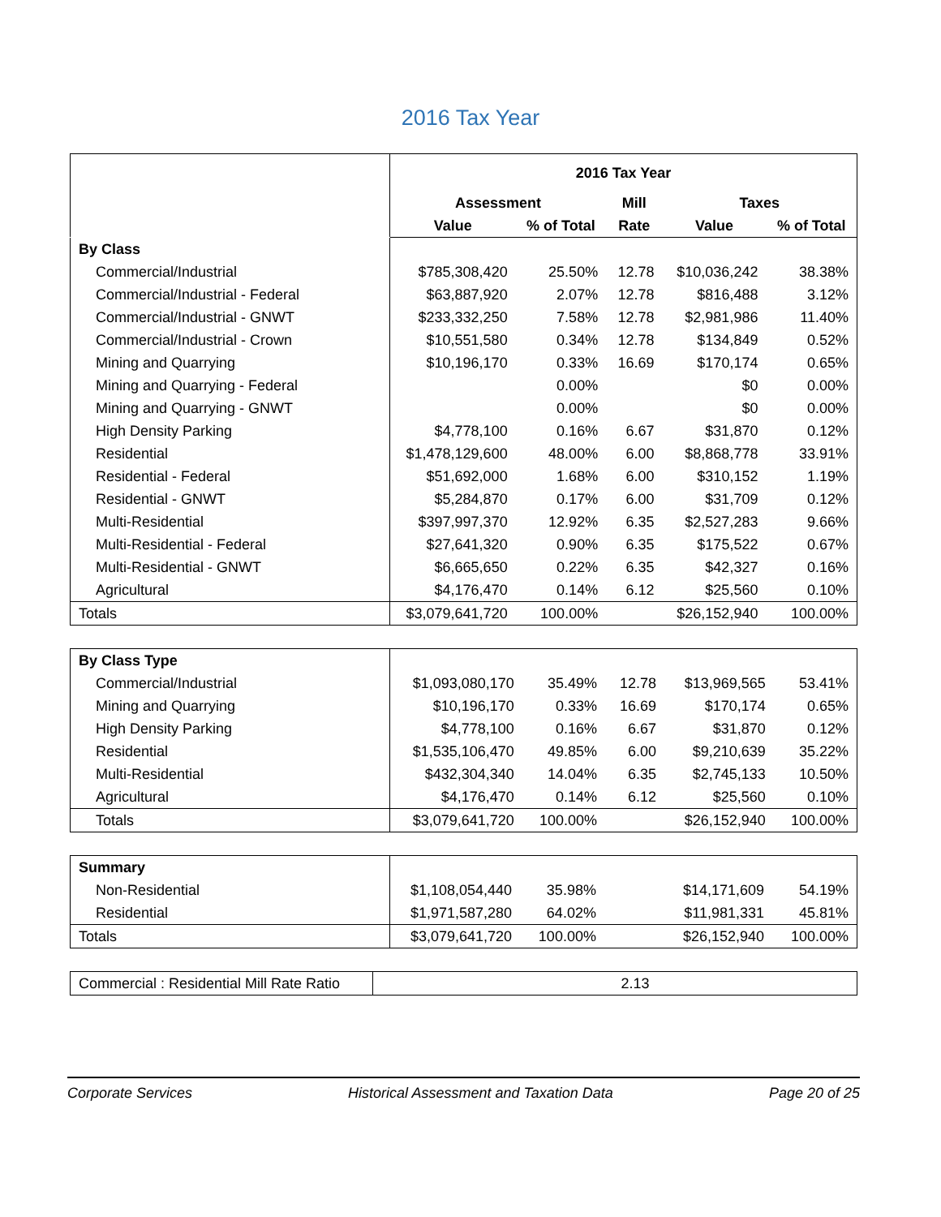2016 Tax Year
| | 2016 Tax Year | | | | |
| | Assessment | | Mill | Taxes | |
| | Value | % of Total | Rate | Value | % of Total |
| By Class | | | | | |
| Commercial/Industrial | $785,308,420 | 25.50% | 12.78 | $10,036,242 | 38.38% |
| Commercial/Industrial - Federal | $63,887,920 | 2.07% | 12.78 | $816,488 | 3.12% |
| Commercial/Industrial - GNWT | $233,332,250 | 7.58% | 12.78 | $2,981,986 | 11.40% |
| Commercial/Industrial - Crown | $10,551,580 | 0.34% | 12.78 | $134,849 | 0.52% |
| Mining and Quarrying | $10,196,170 | 0.33% | 16.69 | $170,174 | 0.65% |
| Mining and Quarrying - Federal | | 0.00% | | $0 | 0.00% |
| Mining and Quarrying - GNWT | | 0.00% | | $0 | 0.00% |
| High Density Parking | $4,778,100 | 0.16% | 6.67 | $31,870 | 0.12% |
| Residential | $1,478,129,600 | 48.00% | 6.00 | $8,868,778 | 33.91% |
| Residential - Federal | $51,692,000 | 1.68% | 6.00 | $310,152 | 1.19% |
| Residential - GNWT | $5,284,870 | 0.17% | 6.00 | $31,709 | 0.12% |
| Multi-Residential | $397,997,370 | 12.92% | 6.35 | $2,527,283 | 9.66% |
| Multi-Residential - Federal | $27,641,320 | 0.90% | 6.35 | $175,522 | 0.67% |
| Multi-Residential - GNWT | $6,665,650 | 0.22% | 6.35 | $42,327 | 0.16% |
| Agricultural | $4,176,470 | 0.14% | 6.12 | $25,560 | 0.10% |
| Totals | $3,079,641,720 | 100.00% | | $26,152,940 | 100.00% |
| By Class Type | | | | | |
| Commercial/Industrial | $1,093,080,170 | 35.49% | 12.78 | $13,969,565 | 53.41% |
| Mining and Quarrying | $10,196,170 | 0.33% | 16.69 | $170,174 | 0.65% |
| High Density Parking | $4,778,100 | 0.16% | 6.67 | $31,870 | 0.12% |
| Residential | $1,535,106,470 | 49.85% | 6.00 | $9,210,639 | 35.22% |
| Multi-Residential | $432,304,340 | 14.04% | 6.35 | $2,745,133 | 10.50% |
| Agricultural | $4,176,470 | 0.14% | 6.12 | $25,560 | 0.10% |
| Totals | $3,079,641,720 | 100.00% | | $26,152,940 | 100.00% |
| Summary | | | | | |
| Non-Residential | $1,108,054,440 | 35.98% | | $14,171,609 | 54.19% |
| Residential | $1,971,587,280 | 64.02% | | $11,981,331 | 45.81% |
| Totals | $3,079,641,720 | 100.00% | | $26,152,940 | 100.00% |
| Commercial : Residential Mill Rate Ratio | 2.13 |
Corporate Services Historical Assessment and Taxation Data Page 20 of 25